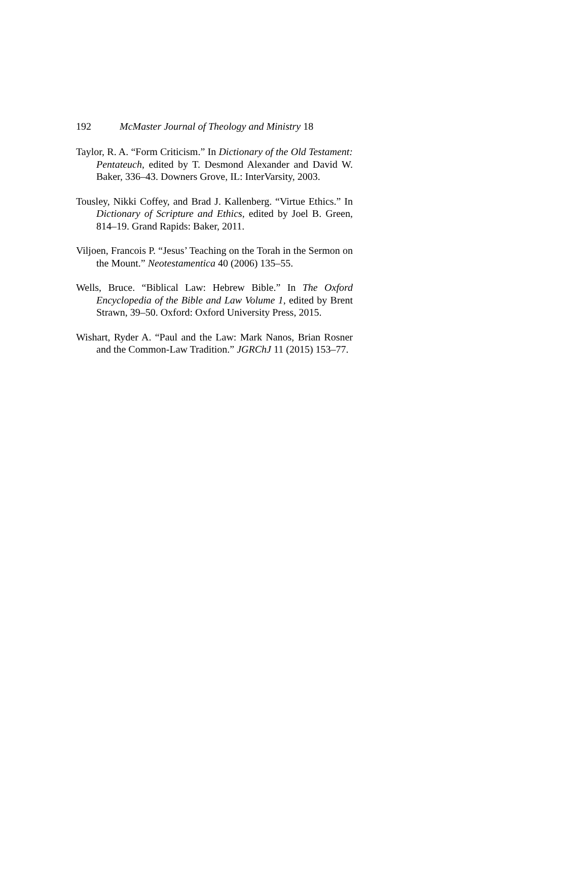192 McMaster Journal of Theology and Ministry 18
Taylor, R. A. “Form Criticism.” In Dictionary of the Old Testament: Pentateuch, edited by T. Desmond Alexander and David W. Baker, 336–43. Downers Grove, IL: InterVarsity, 2003.
Tousley, Nikki Coffey, and Brad J. Kallenberg. “Virtue Ethics.” In Dictionary of Scripture and Ethics, edited by Joel B. Green, 814–19. Grand Rapids: Baker, 2011.
Viljoen, Francois P. “Jesus’ Teaching on the Torah in the Sermon on the Mount.” Neotestamentica 40 (2006) 135–55.
Wells, Bruce. “Biblical Law: Hebrew Bible.” In The Oxford Encyclopedia of the Bible and Law Volume 1, edited by Brent Strawn, 39–50. Oxford: Oxford University Press, 2015.
Wishart, Ryder A. “Paul and the Law: Mark Nanos, Brian Rosner and the Common-Law Tradition.” JGRChJ 11 (2015) 153–77.